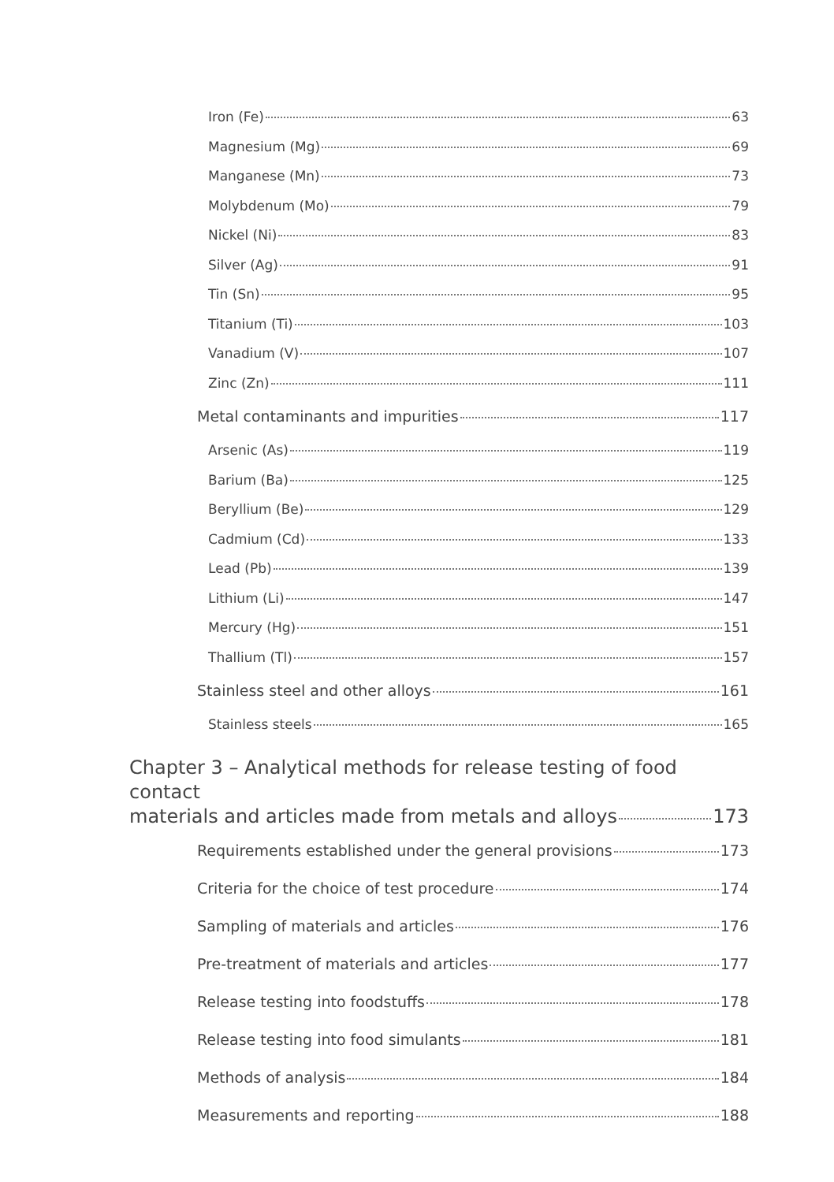Iron (Fe) 63
Magnesium (Mg) 69
Manganese (Mn) 73
Molybdenum (Mo) 79
Nickel (Ni) 83
Silver (Ag) 91
Tin (Sn) 95
Titanium (Ti) 103
Vanadium (V) 107
Zinc (Zn) 111
Metal contaminants and impurities 117
Arsenic (As) 119
Barium (Ba) 125
Beryllium (Be) 129
Cadmium (Cd) 133
Lead (Pb) 139
Lithium (Li) 147
Mercury (Hg) 151
Thallium (Tl) 157
Stainless steel and other alloys 161
Stainless steels 165
Chapter 3 – Analytical methods for release testing of food contact
materials and articles made from metals and alloys 173
Requirements established under the general provisions 173
Criteria for the choice of test procedure 174
Sampling of materials and articles 176
Pre-treatment of materials and articles 177
Release testing into foodstuffs 178
Release testing into food simulants 181
Methods of analysis 184
Measurements and reporting 188